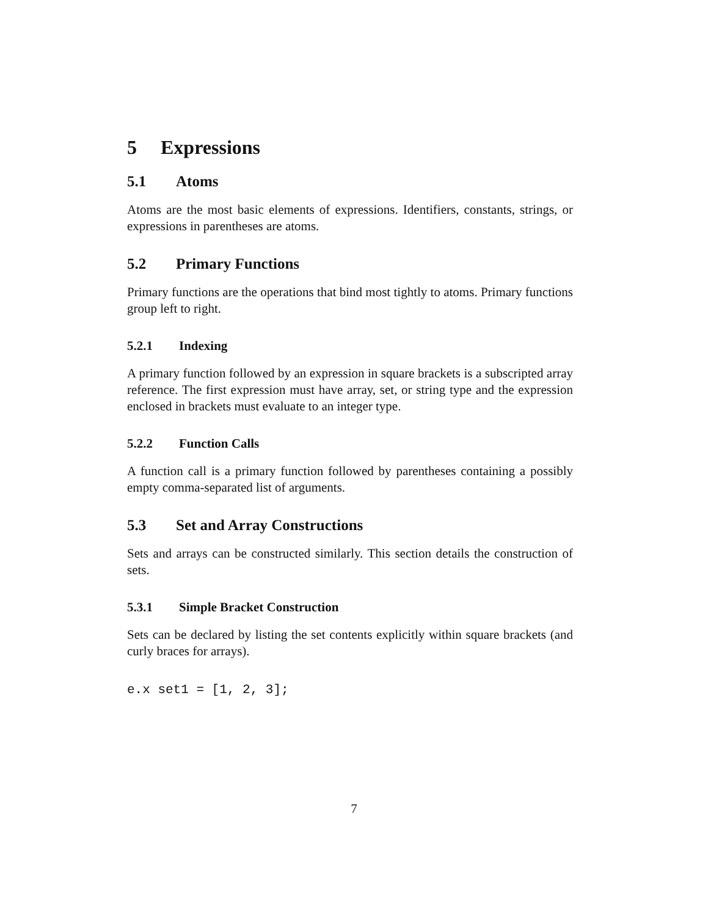5 Expressions
5.1 Atoms
Atoms are the most basic elements of expressions. Identifiers, constants, strings, or expressions in parentheses are atoms.
5.2 Primary Functions
Primary functions are the operations that bind most tightly to atoms. Primary functions group left to right.
5.2.1 Indexing
A primary function followed by an expression in square brackets is a subscripted array reference. The first expression must have array, set, or string type and the expression enclosed in brackets must evaluate to an integer type.
5.2.2 Function Calls
A function call is a primary function followed by parentheses containing a possibly empty comma-separated list of arguments.
5.3 Set and Array Constructions
Sets and arrays can be constructed similarly. This section details the construction of sets.
5.3.1 Simple Bracket Construction
Sets can be declared by listing the set contents explicitly within square brackets (and curly braces for arrays).
e.x set1 = [1, 2, 3];
7